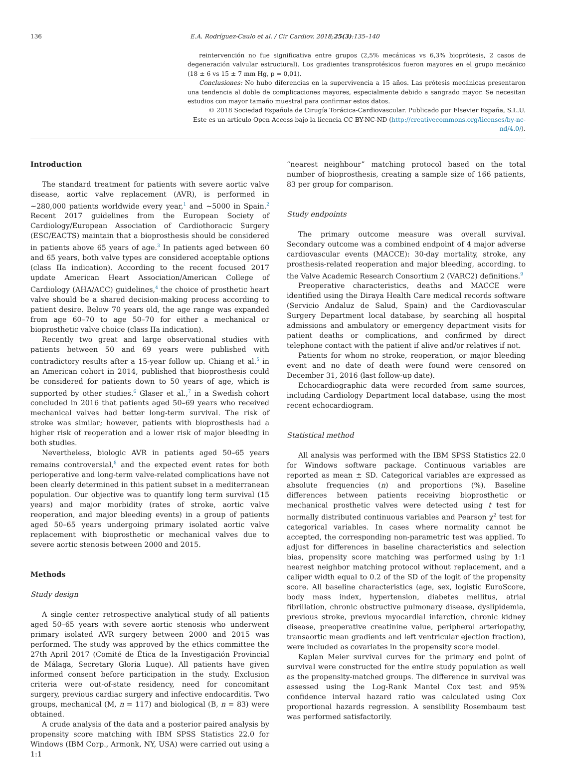136 E.A. Rodríguez-Caulo et al. / Cir Cardiov. 2018;25(3):135–140
reintervención no fue significativa entre grupos (2,5% mecánicas vs 6,3% bioprótesis, 2 casos de degeneración valvular estructural). Los gradientes transprotésicos fueron mayores en el grupo mecánico (18 ± 6 vs 15 ± 7 mm Hg, p = 0,01).
Conclusiones: No hubo diferencias en la supervivencia a 15 años. Las prótesis mecánicas presentaron una tendencia al doble de complicaciones mayores, especialmente debido a sangrado mayor. Se necesitan estudios con mayor tamaño muestral para confirmar estos datos.
© 2018 Sociedad Española de Cirugía Torácica-Cardiovascular. Publicado por Elsevier España, S.L.U. Este es un artículo Open Access bajo la licencia CC BY-NC-ND (http://creativecommons.org/licenses/by-nc-nd/4.0/).
Introduction
The standard treatment for patients with severe aortic valve disease, aortic valve replacement (AVR), is performed in ∼280,000 patients worldwide every year,<sup>1</sup> and ∼5000 in Spain.<sup>2</sup> Recent 2017 guidelines from the European Society of Cardiology/European Association of Cardiothoracic Surgery (ESC/EACTS) maintain that a bioprosthesis should be considered in patients above 65 years of age.<sup>3</sup> In patients aged between 60 and 65 years, both valve types are considered acceptable options (class IIa indication). According to the recent focused 2017 update American Heart Association/American College of Cardiology (AHA/ACC) guidelines,<sup>4</sup> the choice of prosthetic heart valve should be a shared decision-making process according to patient desire. Below 70 years old, the age range was expanded from age 60–70 to age 50–70 for either a mechanical or bioprosthetic valve choice (class IIa indication).
Recently two great and large observational studies with patients between 50 and 69 years were published with contradictory results after a 15-year follow up. Chiang et al.<sup>5</sup> in an American cohort in 2014, published that bioprosthesis could be considered for patients down to 50 years of age, which is supported by other studies.<sup>6</sup> Glaser et al.,<sup>7</sup> in a Swedish cohort concluded in 2016 that patients aged 50–69 years who received mechanical valves had better long-term survival. The risk of stroke was similar; however, patients with bioprosthesis had a higher risk of reoperation and a lower risk of major bleeding in both studies.
Nevertheless, biologic AVR in patients aged 50–65 years remains controversial,<sup>8</sup> and the expected event rates for both perioperative and long-term valve-related complications have not been clearly determined in this patient subset in a mediterranean population. Our objective was to quantify long term survival (15 years) and major morbidity (rates of stroke, aortic valve reoperation, and major bleeding events) in a group of patients aged 50–65 years undergoing primary isolated aortic valve replacement with bioprosthetic or mechanical valves due to severe aortic stenosis between 2000 and 2015.
Methods
Study design
A single center retrospective analytical study of all patients aged 50–65 years with severe aortic stenosis who underwent primary isolated AVR surgery between 2000 and 2015 was performed. The study was approved by the ethics committee the 27th April 2017 (Comité de Ética de la Investigación Provincial de Málaga, Secretary Gloria Luque). All patients have given informed consent before participation in the study. Exclusion criteria were out-of-state residency, need for concomitant surgery, previous cardiac surgery and infective endocarditis. Two groups, mechanical (M, n = 117) and biological (B, n = 83) were obtained.
A crude analysis of the data and a posterior paired analysis by propensity score matching with IBM SPSS Statistics 22.0 for Windows (IBM Corp., Armonk, NY, USA) were carried out using a 1:1
“nearest neighbour” matching protocol based on the total number of bioprosthesis, creating a sample size of 166 patients, 83 per group for comparison.
Study endpoints
The primary outcome measure was overall survival. Secondary outcome was a combined endpoint of 4 major adverse cardiovascular events (MACCE): 30-day mortality, stroke, any prosthesis-related reoperation and major bleeding, according. to the Valve Academic Research Consortium 2 (VARC2) definitions.<sup>9</sup>
Preoperative characteristics, deaths and MACCE were identified using the Diraya Health Care medical records software (Servicio Andaluz de Salud, Spain) and the Cardiovascular Surgery Department local database, by searching all hospital admissions and ambulatory or emergency department visits for patient deaths or complications, and confirmed by direct telephone contact with the patient if alive and/or relatives if not.
Patients for whom no stroke, reoperation, or major bleeding event and no date of death were found were censored on December 31, 2016 (last follow-up date).
Echocardiographic data were recorded from same sources, including Cardiology Department local database, using the most recent echocardiogram.
Statistical method
All analysis was performed with the IBM SPSS Statistics 22.0 for Windows software package. Continuous variables are reported as mean ± SD. Categorical variables are expressed as absolute frequencies (n) and proportions (%). Baseline differences between patients receiving bioprosthetic or mechanical prosthetic valves were detected using t test for normally distributed continuous variables and Pearson χ<sup>2</sup> test for categorical variables. In cases where normality cannot be accepted, the corresponding non-parametric test was applied. To adjust for differences in baseline characteristics and selection bias, propensity score matching was performed using by 1:1 nearest neighbor matching protocol without replacement, and a caliper width equal to 0.2 of the SD of the logit of the propensity score. All baseline characteristics (age, sex, logistic EuroScore, body mass index, hypertension, diabetes mellitus, atrial fibrillation, chronic obstructive pulmonary disease, dyslipidemia, previous stroke, previous myocardial infarction, chronic kidney disease, preoperative creatinine value, peripheral arteriopathy, transaortic mean gradients and left ventricular ejection fraction), were included as covariates in the propensity score model.
Kaplan Meier survival curves for the primary end point of survival were constructed for the entire study population as well as the propensity-matched groups. The difference in survival was assessed using the Log-Rank Mantel Cox test and 95% confidence interval hazard ratio was calculated using Cox proportional hazards regression. A sensibility Rosembaum test was performed satisfactorily.